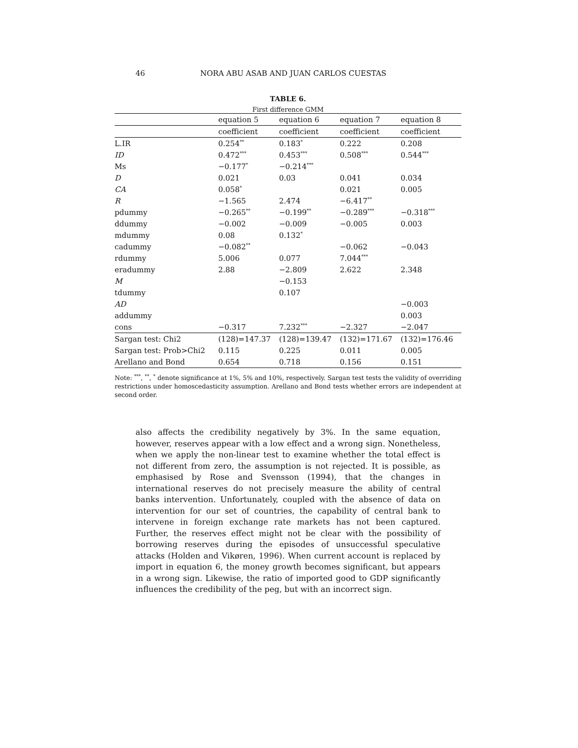46 NORA ABU ASAB AND JUAN CARLOS CUESTAS
TABLE 6.
First difference GMM
| | equation 5 | equation 6 | equation 7 | equation 8 |
| --- | --- | --- | --- | --- |
| | coefficient | coefficient | coefficient | coefficient |
| L.IR | 0.254<sup>**</sup> | 0.183<sup>*</sup> | 0.222 | 0.208 |
| ID | 0.472<sup>***</sup> | 0.453<sup>***</sup> | 0.508<sup>***</sup> | 0.544<sup>***</sup> |
| Ms | −0.177<sup>*</sup> | −0.214<sup>***</sup> | | |
| D | 0.021 | 0.03 | 0.041 | 0.034 |
| CA | 0.058<sup>*</sup> | | 0.021 | 0.005 |
| R | −1.565 | 2.474 | −6.417<sup>**</sup> | |
| pdummy | −0.265<sup>**</sup> | −0.199<sup>**</sup> | −0.289<sup>***</sup> | −0.318<sup>***</sup> |
| ddummy | −0.002 | −0.009 | −0.005 | 0.003 |
| mdummy | 0.08 | 0.132<sup>*</sup> | | |
| cadummy | −0.082<sup>**</sup> | | −0.062 | −0.043 |
| rdummy | 5.006 | 0.077 | 7.044<sup>***</sup> | |
| eradummy | 2.88 | −2.809 | 2.622 | 2.348 |
| M | | −0.153 | | |
| tdummy | | 0.107 | | |
| AD | | | | −0.003 |
| addummy | | | | 0.003 |
| cons | −0.317 | 7.232<sup>***</sup> | −2.327 | −2.047 |
| Sargan test: Chi2 | (128)=147.37 | (128)=139.47 | (132)=171.67 | (132)=176.46 |
| Sargan test: Prob>Chi2 | 0.115 | 0.225 | 0.011 | 0.005 |
| Arellano and Bond | 0.654 | 0.718 | 0.156 | 0.151 |
Note: <sup>***</sup>, <sup>**</sup>, <sup>*</sup> denote significance at 1%, 5% and 10%, respectively. Sargan test tests the validity of overriding restrictions under homoscedasticity assumption. Arellano and Bond tests whether errors are independent at second order.
also affects the credibility negatively by 3%. In the same equation, however, reserves appear with a low effect and a wrong sign. Nonetheless, when we apply the non-linear test to examine whether the total effect is not different from zero, the assumption is not rejected. It is possible, as emphasised by Rose and Svensson (1994), that the changes in international reserves do not precisely measure the ability of central banks intervention. Unfortunately, coupled with the absence of data on intervention for our set of countries, the capability of central bank to intervene in foreign exchange rate markets has not been captured. Further, the reserves effect might not be clear with the possibility of borrowing reserves during the episodes of unsuccessful speculative attacks (Holden and Vikøren, 1996). When current account is replaced by import in equation 6, the money growth becomes significant, but appears in a wrong sign. Likewise, the ratio of imported good to GDP significantly influences the credibility of the peg, but with an incorrect sign.